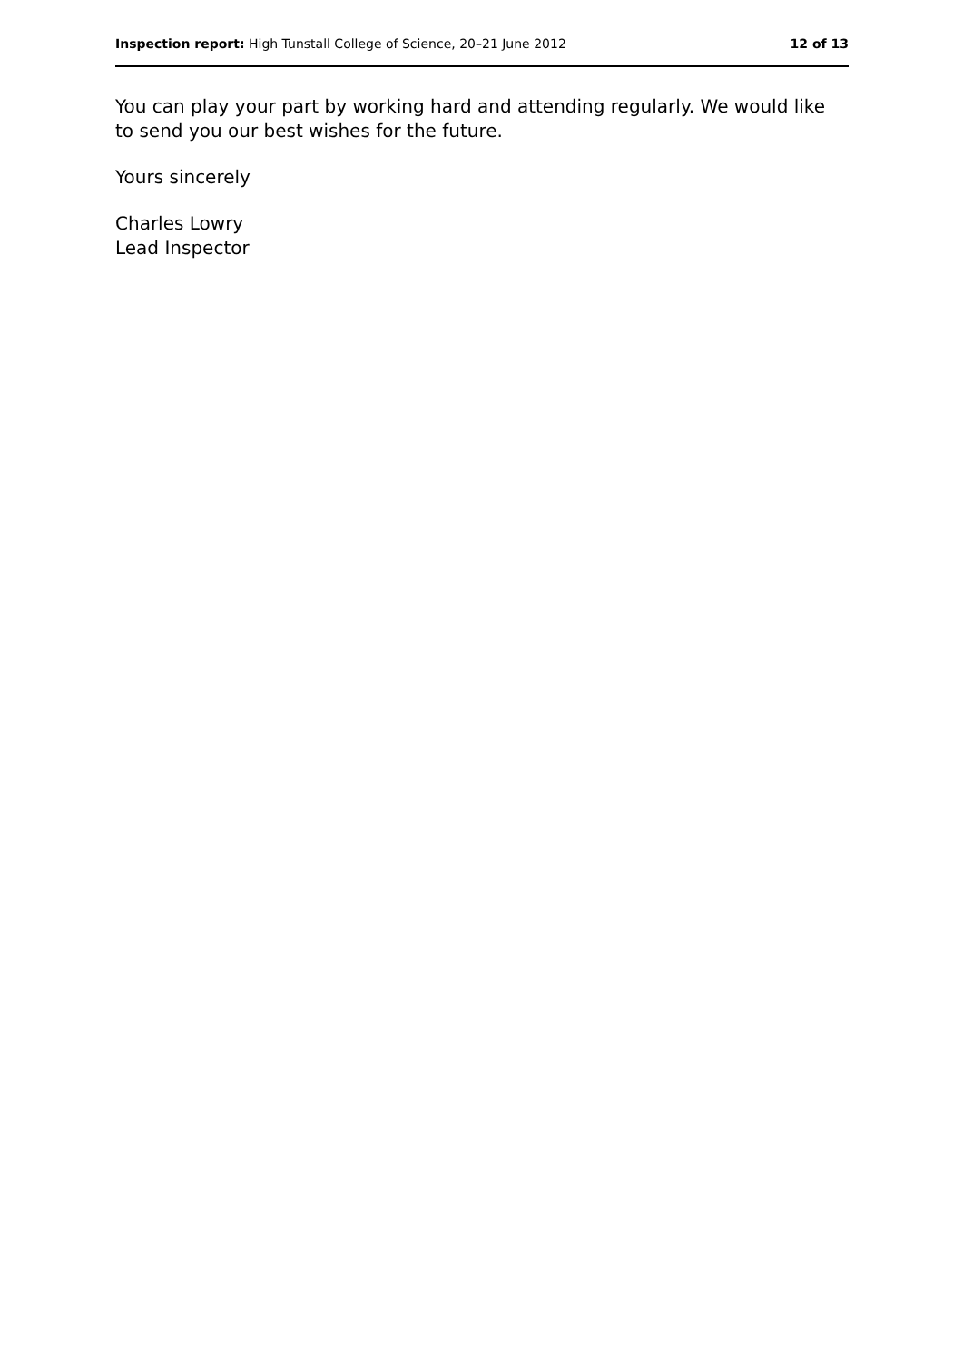Inspection report: High Tunstall College of Science, 20–21 June 2012 12 of 13
You can play your part by working hard and attending regularly. We would like to send you our best wishes for the future.
Yours sincerely
Charles Lowry
Lead Inspector